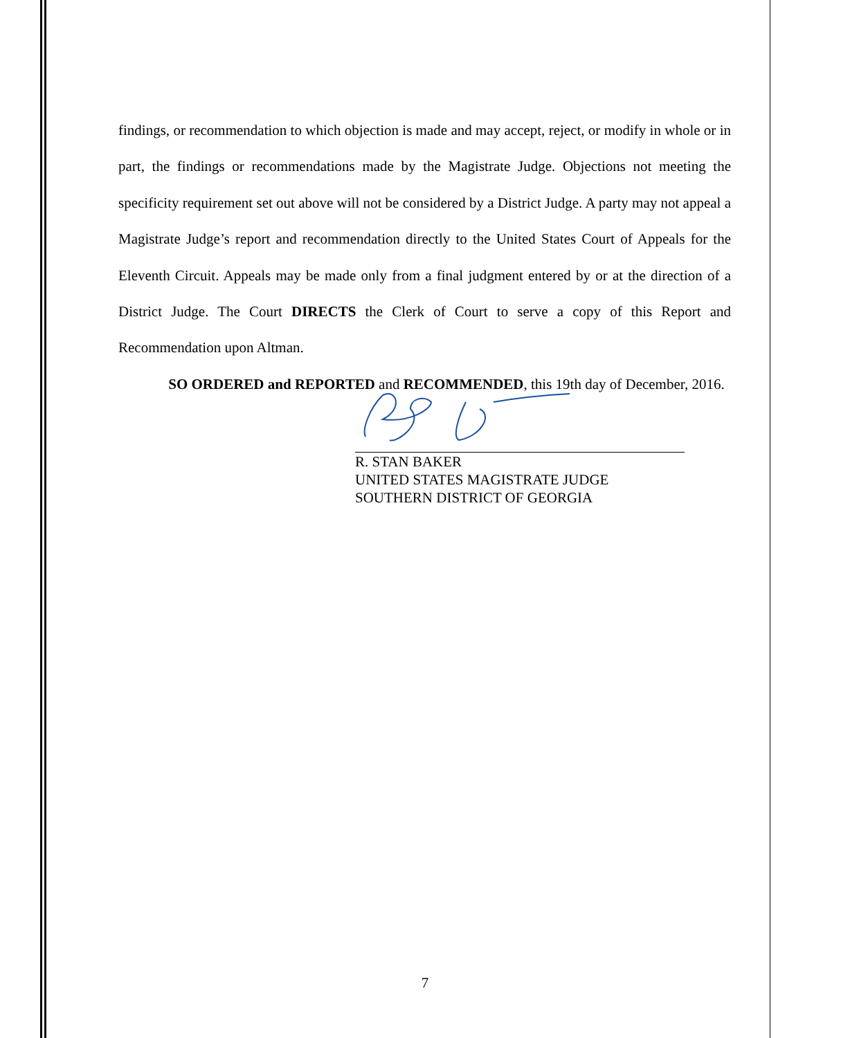findings, or recommendation to which objection is made and may accept, reject, or modify in whole or in part, the findings or recommendations made by the Magistrate Judge. Objections not meeting the specificity requirement set out above will not be considered by a District Judge. A party may not appeal a Magistrate Judge’s report and recommendation directly to the United States Court of Appeals for the Eleventh Circuit. Appeals may be made only from a final judgment entered by or at the direction of a District Judge. The Court DIRECTS the Clerk of Court to serve a copy of this Report and Recommendation upon Altman.
SO ORDERED and REPORTED and RECOMMENDED, this 19th day of December, 2016.
R. STAN BAKER
UNITED STATES MAGISTRATE JUDGE
SOUTHERN DISTRICT OF GEORGIA
7